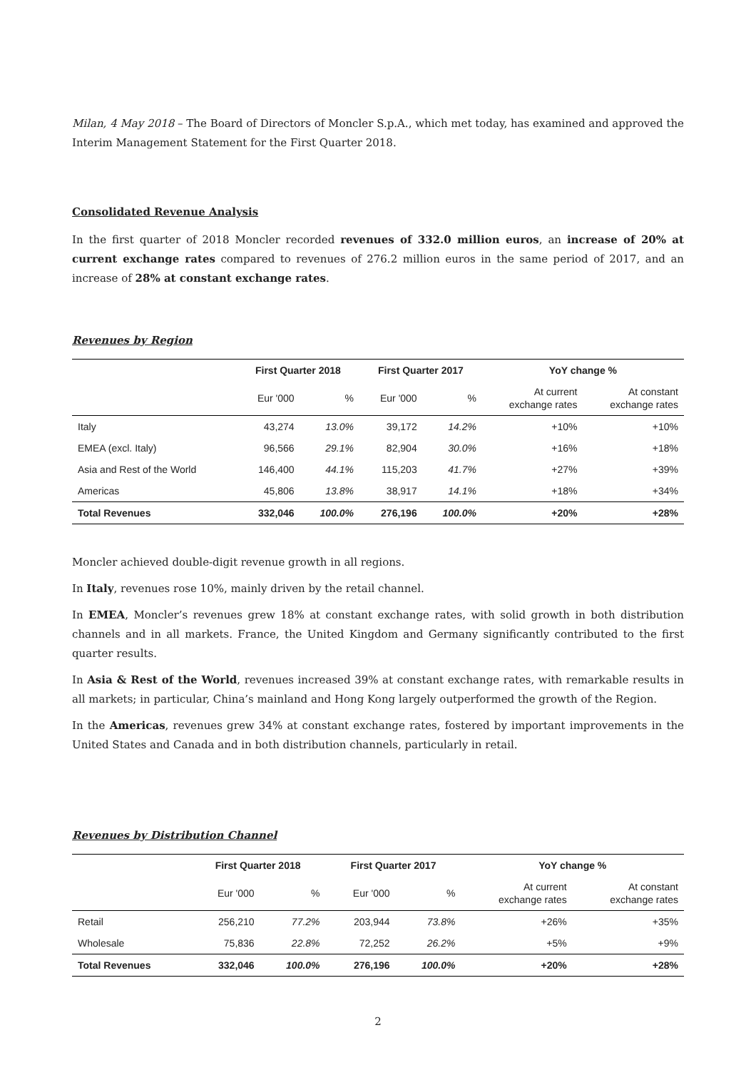Milan, 4 May 2018 – The Board of Directors of Moncler S.p.A., which met today, has examined and approved the Interim Management Statement for the First Quarter 2018.
Consolidated Revenue Analysis
In the first quarter of 2018 Moncler recorded revenues of 332.0 million euros, an increase of 20% at current exchange rates compared to revenues of 276.2 million euros in the same period of 2017, and an increase of 28% at constant exchange rates.
Revenues by Region
| | First Quarter 2018 | | First Quarter 2017 | | YoY change % | |
| --- | --- | --- | --- | --- | --- | --- |
| | Eur '000 | % | Eur '000 | % | At current exchange rates | At constant exchange rates |
| Italy | 43,274 | 13.0% | 39,172 | 14.2% | +10% | +10% |
| EMEA (excl. Italy) | 96,566 | 29.1% | 82,904 | 30.0% | +16% | +18% |
| Asia and Rest of the World | 146,400 | 44.1% | 115,203 | 41.7% | +27% | +39% |
| Americas | 45,806 | 13.8% | 38,917 | 14.1% | +18% | +34% |
| Total Revenues | 332,046 | 100.0% | 276,196 | 100.0% | +20% | +28% |
Moncler achieved double-digit revenue growth in all regions.
In Italy, revenues rose 10%, mainly driven by the retail channel.
In EMEA, Moncler’s revenues grew 18% at constant exchange rates, with solid growth in both distribution channels and in all markets. France, the United Kingdom and Germany significantly contributed to the first quarter results.
In Asia & Rest of the World, revenues increased 39% at constant exchange rates, with remarkable results in all markets; in particular, China’s mainland and Hong Kong largely outperformed the growth of the Region.
In the Americas, revenues grew 34% at constant exchange rates, fostered by important improvements in the United States and Canada and in both distribution channels, particularly in retail.
Revenues by Distribution Channel
| | First Quarter 2018 | | First Quarter 2017 | | YoY change % | |
| --- | --- | --- | --- | --- | --- | --- |
| | Eur '000 | % | Eur '000 | % | At current exchange rates | At constant exchange rates |
| Retail | 256,210 | 77.2% | 203,944 | 73.8% | +26% | +35% |
| Wholesale | 75,836 | 22.8% | 72,252 | 26.2% | +5% | +9% |
| Total Revenues | 332,046 | 100.0% | 276,196 | 100.0% | +20% | +28% |
2